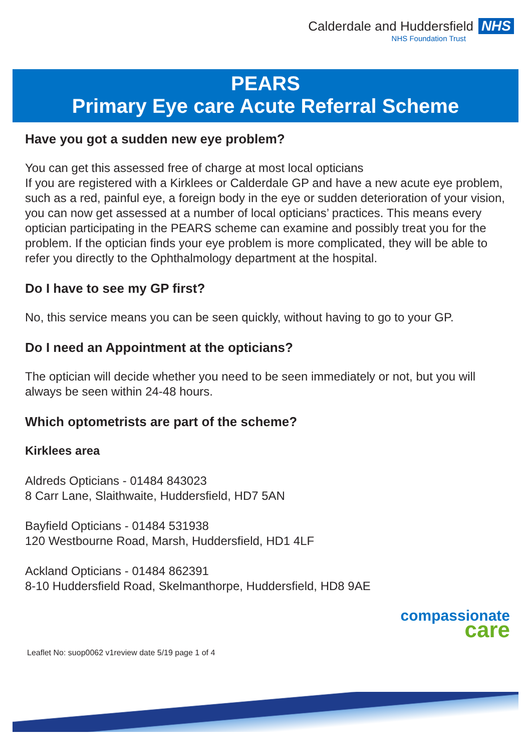Calderdale and Huddersfield NHS
NHS Foundation Trust
PEARS
Primary Eye care Acute Referral Scheme
Have you got a sudden new eye problem?
You can get this assessed free of charge at most local opticians
If you are registered with a Kirklees or Calderdale GP and have a new acute eye problem, such as a red, painful eye, a foreign body in the eye or sudden deterioration of your vision, you can now get assessed at a number of local opticians’ practices. This means every optician participating in the PEARS scheme can examine and possibly treat you for the problem. If the optician finds your eye problem is more complicated, they will be able to refer you directly to the Ophthalmology department at the hospital.
Do I have to see my GP first?
No, this service means you can be seen quickly, without having to go to your GP.
Do I need an Appointment at the opticians?
The optician will decide whether you need to be seen immediately or not, but you will always be seen within 24-48 hours.
Which optometrists are part of the scheme?
Kirklees area
Aldreds Opticians - 01484 843023
8 Carr Lane, Slaithwaite, Huddersfield, HD7 5AN
Bayfield Opticians - 01484 531938
120 Westbourne Road, Marsh, Huddersfield, HD1 4LF
Ackland Opticians - 01484 862391
8-10 Huddersfield Road, Skelmanthorpe, Huddersfield, HD8 9AE
compassionate
care
Leaflet No: suop0062 v1review date 5/19 page 1 of 4